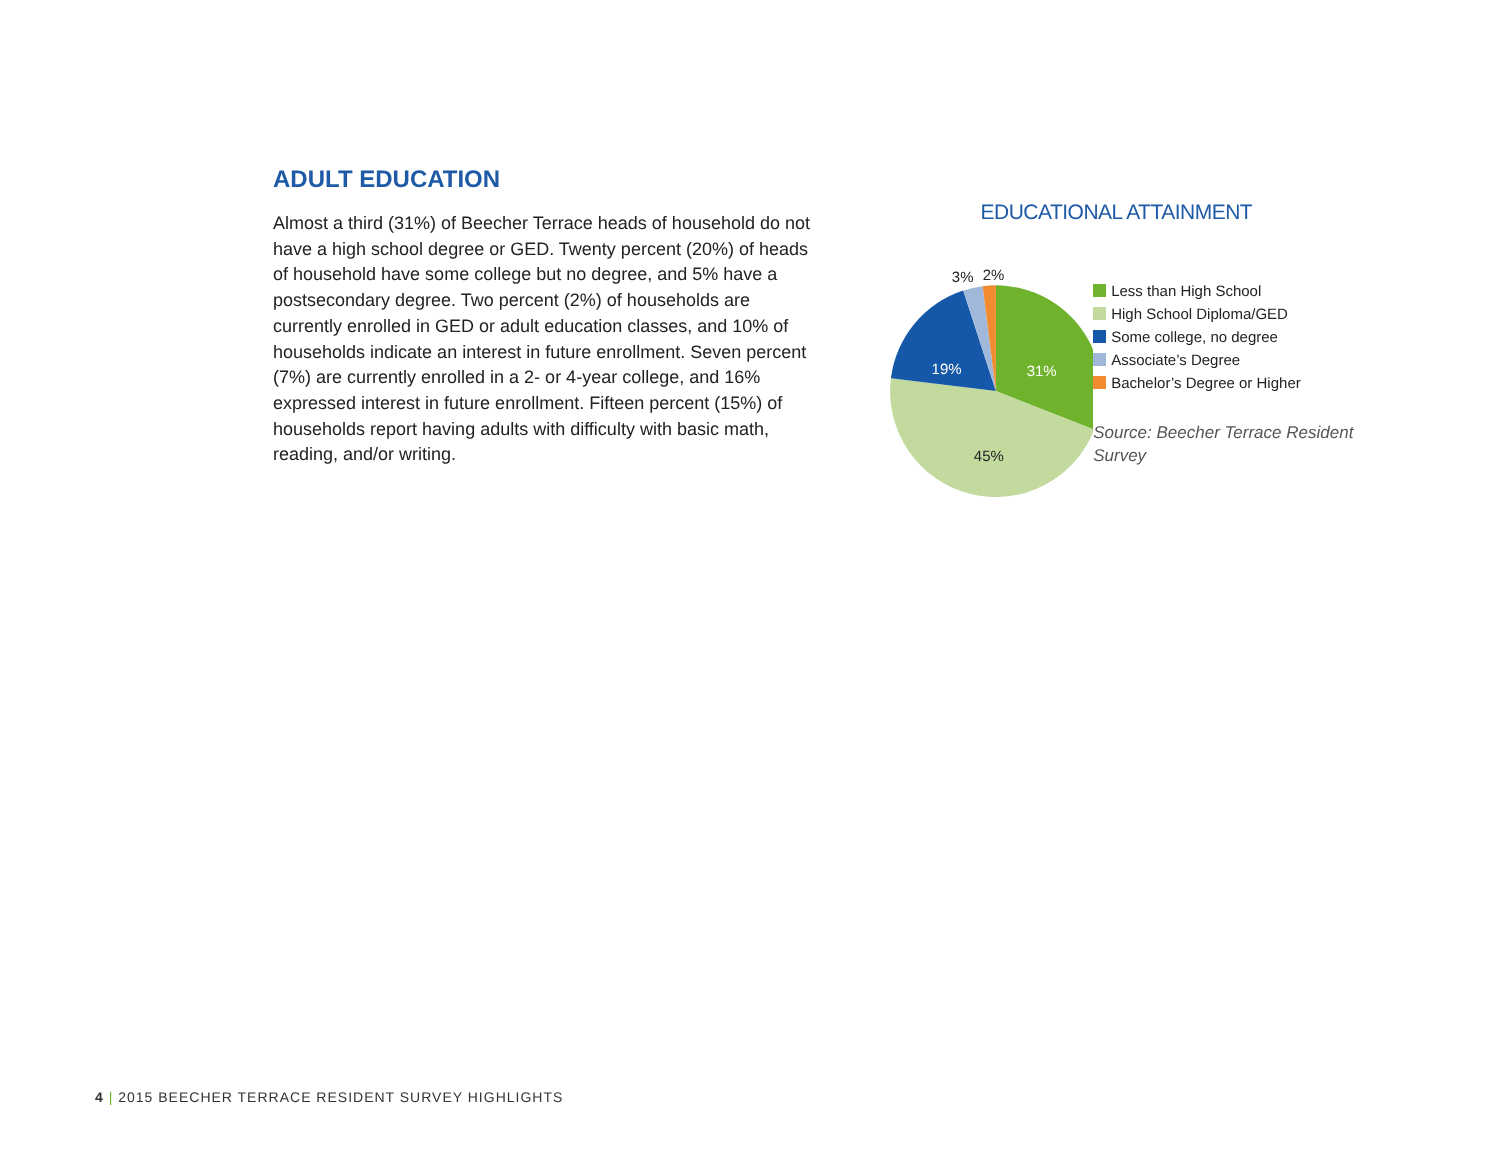ADULT EDUCATION
Almost a third (31%) of Beecher Terrace heads of household do not have a high school degree or GED. Twenty percent (20%) of heads of household have some college but no degree, and 5% have a postsecondary degree. Two percent (2%) of households are currently enrolled in GED or adult education classes, and 10% of households indicate an interest in future enrollment. Seven percent (7%) are currently enrolled in a 2- or 4-year college, and 16% expressed interest in future enrollment. Fifteen percent (15%) of households report having adults with difficulty with basic math, reading, and/or writing.
EDUCATIONAL ATTAINMENT
31%
19%
45%
3%
2%
Less than High School
High School Diploma/GED
Some college, no degree
Associate’s Degree
Bachelor’s Degree or Higher
Source: Beecher Terrace Resident Survey
4 | 2015 BEECHER TERRACE RESIDENT SURVEY HIGHLIGHTS